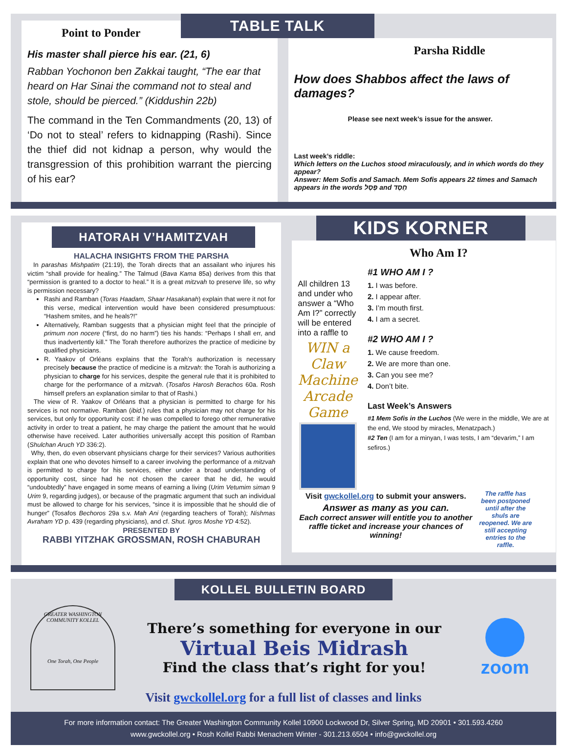Point to Ponder
His master shall pierce his ear. (21, 6)
Rabban Yochonon ben Zakkai taught, “The ear that heard on Har Sinai the command not to steal and stole, should be pierced.” (Kiddushin 22b)
The command in the Ten Commandments (20, 13) of ‘Do not to steal’ refers to kidnapping (Rashi). Since the thief did not kidnap a person, why would the transgression of this prohibition warrant the piercing of his ear?
TABLE TALK
Parsha Riddle
How does Shabbos affect the laws of damages?
Please see next week’s issue for the answer.
Last week’s riddle:
Which letters on the Luchos stood miraculously, and in which words do they appear?
Answer: Mem Sofis and Samach. Mem Sofis appears 22 times and Samach appears in the words פֶּסֶל and חֶסֶד
HATORAH V’HAMITZVAH
HALACHA INSIGHTS FROM THE PARSHA
In parashas Mishpatim (21:19), the Torah directs that an assailant who injures his victim “shall provide for healing.” The Talmud (Bava Kama 85a) derives from this that “permission is granted to a doctor to heal.” It is a great mitzvah to preserve life, so why is permission necessary?
Rashi and Ramban (Toras Haadam, Shaar Hasakanah) explain that were it not for this verse, medical intervention would have been considered presumptuous: “Hashem smites, and he heals?!”
Alternatively, Ramban suggests that a physician might feel that the principle of primum non nocere (“first, do no harm”) ties his hands: “Perhaps I shall err, and thus inadvertently kill.” The Torah therefore authorizes the practice of medicine by qualified physicians.
R. Yaakov of Orléans explains that the Torah’s authorization is necessary precisely because the practice of medicine is a mitzvah: the Torah is authorizing a physician to charge for his services, despite the general rule that it is prohibited to charge for the performance of a mitzvah. (Tosafos Harosh Berachos 60a. Rosh himself prefers an explanation similar to that of Rashi.)
The view of R. Yaakov of Orléans that a physician is permitted to charge for his services is not normative. Ramban (ibid.) rules that a physician may not charge for his services, but only for opportunity cost: if he was compelled to forego other remunerative activity in order to treat a patient, he may charge the patient the amount that he would otherwise have received. Later authorities universally accept this position of Ramban (Shulchan Aruch YD 336:2).
Why, then, do even observant physicians charge for their services? Various authorities explain that one who devotes himself to a career involving the performance of a mitzvah is permitted to charge for his services, either under a broad understanding of opportunity cost, since had he not chosen the career that he did, he would “undoubtedly” have engaged in some means of earning a living (Urim Vetumim siman 9 Urim 9, regarding judges), or because of the pragmatic argument that such an individual must be allowed to charge for his services, “since it is impossible that he should die of hunger” (Tosafos Bechoros 29a s.v. Mah Ani (regarding teachers of Torah); Nishmas Avraham YD p. 439 (regarding physicians), and cf. Shut. Igros Moshe YD 4:52).
PRESENTED BY
RABBI YITZHAK GROSSMAN, ROSH CHABURAH
KIDS KORNER
Who Am I?
All children 13 and under who answer a “Who Am I?” correctly will be entered into a raffle to
WIN a Claw Machine Arcade Game
#1 WHO AM I ?
1. I was before.
2. I appear after.
3. I’m mouth first.
4. I am a secret.
#2 WHO AM I ?
1. We cause freedom.
2. We are more than one.
3. Can you see me?
4. Don’t bite.
Last Week’s Answers
#1 Mem Sofis in the Luchos (We were in the middle, We are at the end, We stood by miracles, Menatzpach.)
#2 Ten (I am for a minyan, I was tests, I am “devarim,” I am sefiros.)
Visit gwckollel.org to submit your answers.
Answer as many as you can.
Each correct answer will entitle you to another raffle ticket and increase your chances of winning!
The raffle has been postponed until after the shuls are reopened. We are still accepting entries to the raffle.
KOLLEL BULLETIN BOARD
GREATER WASHINGTON COMMUNITY KOLLEL
One Torah, One People
There’s something for everyone in our
Virtual Beis Midrash
Find the class that’s right for you!
zoom
Visit gwckollel.org for a full list of classes and links
For more information contact: The Greater Washington Community Kollel 10900 Lockwood Dr, Silver Spring, MD 20901 • 301.593.4260
www.gwckollel.org • Rosh Kollel Rabbi Menachem Winter - 301.213.6504 • info@gwckollel.org